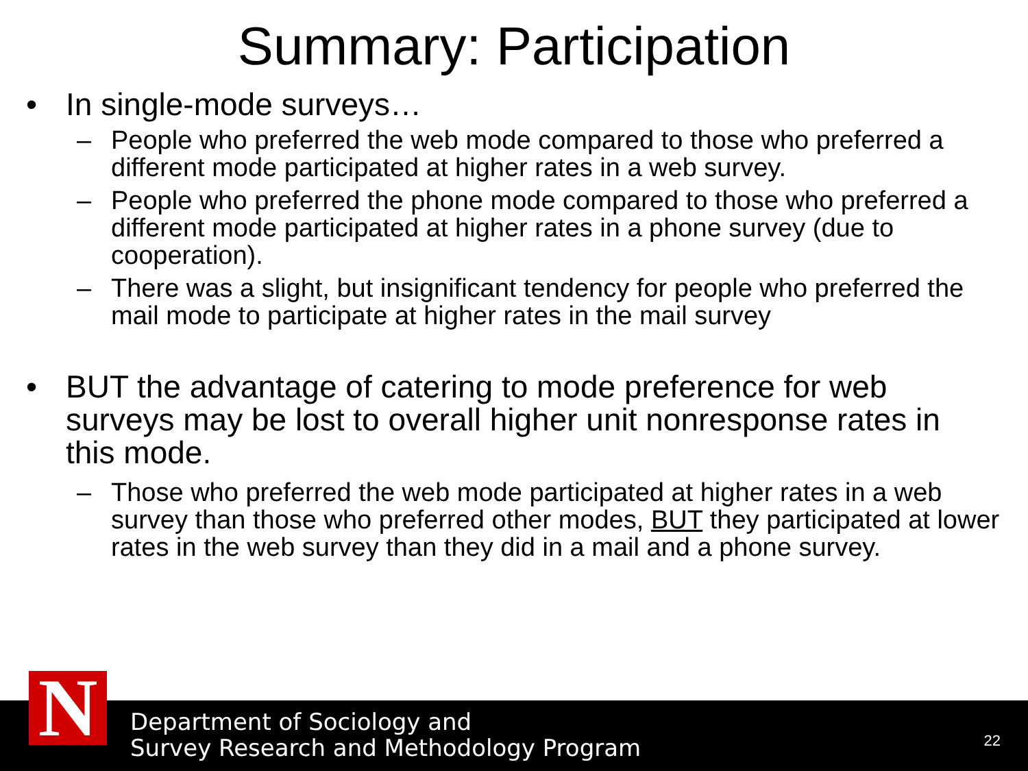Summary: Participation
• In single-mode surveys…
– People who preferred the web mode compared to those who preferred a different mode participated at higher rates in a web survey.
– People who preferred the phone mode compared to those who preferred a different mode participated at higher rates in a phone survey (due to cooperation).
– There was a slight, but insignificant tendency for people who preferred the mail mode to participate at higher rates in the mail survey
• BUT the advantage of catering to mode preference for web surveys may be lost to overall higher unit nonresponse rates in this mode.
– Those who preferred the web mode participated at higher rates in a web survey than those who preferred other modes, BUT they participated at lower rates in the web survey than they did in a mail and a phone survey.
Department of Sociology and
Survey Research and Methodology Program
22
N